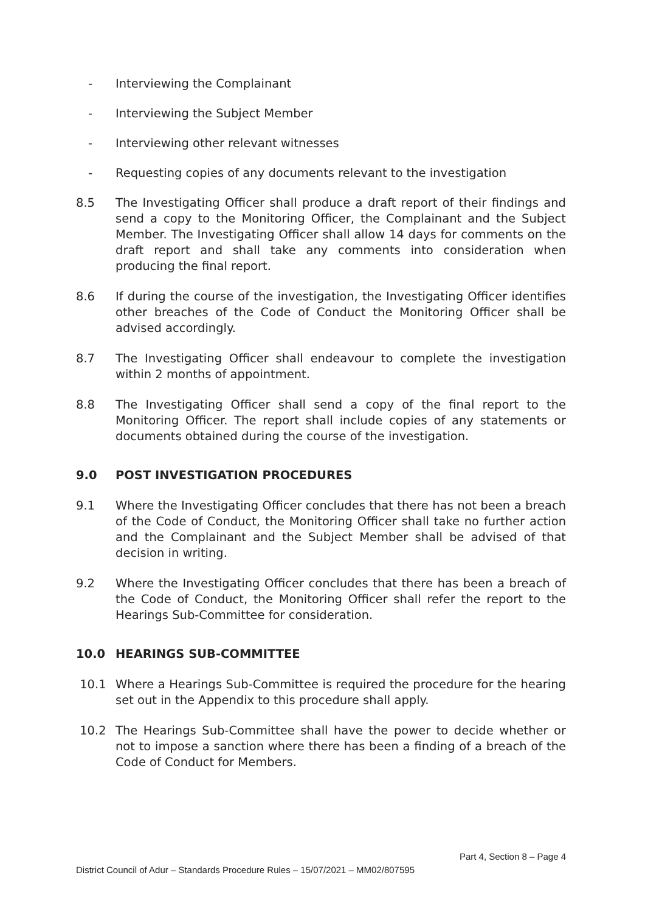- Interviewing the Complainant
- Interviewing the Subject Member
- Interviewing other relevant witnesses
- Requesting copies of any documents relevant to the investigation
8.5 The Investigating Officer shall produce a draft report of their findings and send a copy to the Monitoring Officer, the Complainant and the Subject Member. The Investigating Officer shall allow 14 days for comments on the draft report and shall take any comments into consideration when producing the final report.
8.6 If during the course of the investigation, the Investigating Officer identifies other breaches of the Code of Conduct the Monitoring Officer shall be advised accordingly.
8.7 The Investigating Officer shall endeavour to complete the investigation within 2 months of appointment.
8.8 The Investigating Officer shall send a copy of the final report to the Monitoring Officer. The report shall include copies of any statements or documents obtained during the course of the investigation.
9.0 POST INVESTIGATION PROCEDURES
9.1 Where the Investigating Officer concludes that there has not been a breach of the Code of Conduct, the Monitoring Officer shall take no further action and the Complainant and the Subject Member shall be advised of that decision in writing.
9.2 Where the Investigating Officer concludes that there has been a breach of the Code of Conduct, the Monitoring Officer shall refer the report to the Hearings Sub-Committee for consideration.
10.0 HEARINGS SUB-COMMITTEE
10.1 Where a Hearings Sub-Committee is required the procedure for the hearing set out in the Appendix to this procedure shall apply.
10.2 The Hearings Sub-Committee shall have the power to decide whether or not to impose a sanction where there has been a finding of a breach of the Code of Conduct for Members.
Part 4, Section 8 – Page 4
District Council of Adur – Standards Procedure Rules – 15/07/2021 – MM02/807595